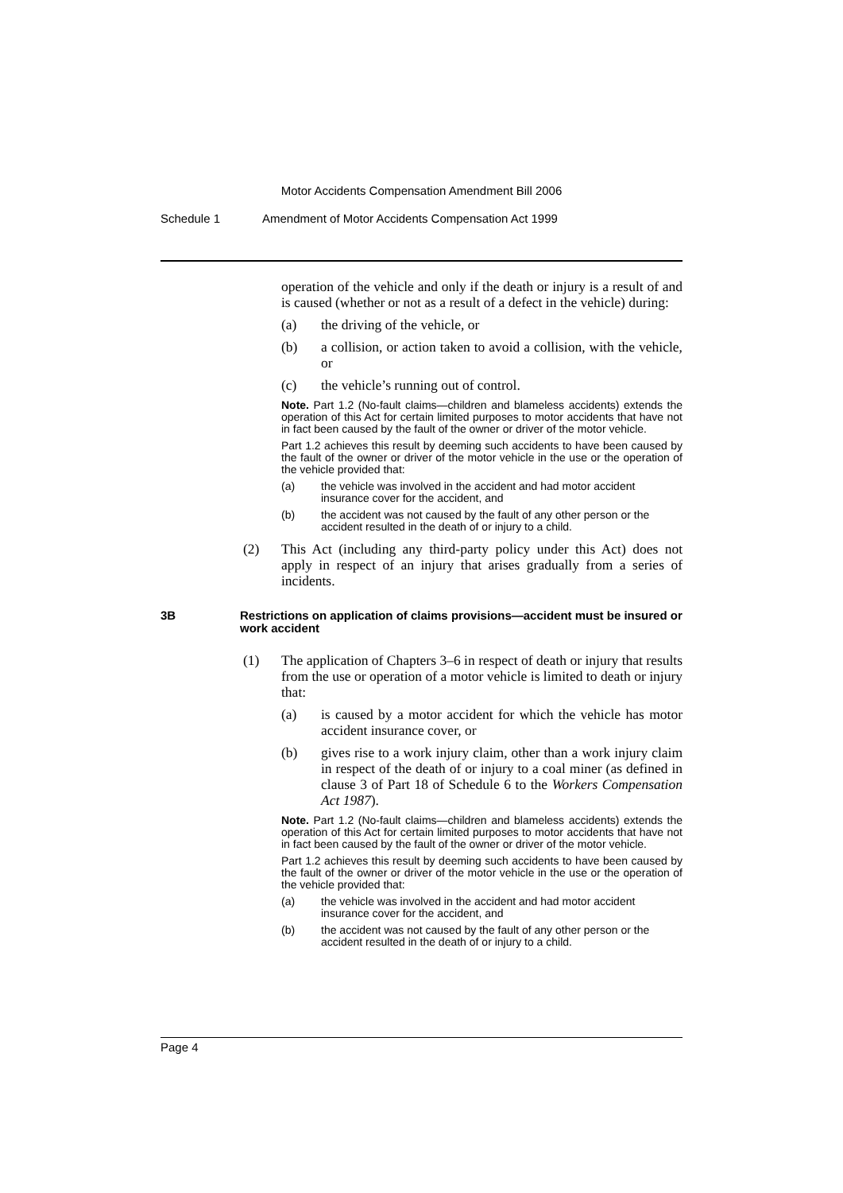Motor Accidents Compensation Amendment Bill 2006
Schedule 1 Amendment of Motor Accidents Compensation Act 1999
operation of the vehicle and only if the death or injury is a result of and is caused (whether or not as a result of a defect in the vehicle) during:
(a) the driving of the vehicle, or
(b) a collision, or action taken to avoid a collision, with the vehicle, or
(c) the vehicle’s running out of control.
Note. Part 1.2 (No-fault claims—children and blameless accidents) extends the operation of this Act for certain limited purposes to motor accidents that have not in fact been caused by the fault of the owner or driver of the motor vehicle.
Part 1.2 achieves this result by deeming such accidents to have been caused by the fault of the owner or driver of the motor vehicle in the use or the operation of the vehicle provided that:
(a) the vehicle was involved in the accident and had motor accident insurance cover for the accident, and
(b) the accident was not caused by the fault of any other person or the accident resulted in the death of or injury to a child.
(2)
This Act (including any third-party policy under this Act) does not apply in respect of an injury that arises gradually from a series of incidents.
3B Restrictions on application of claims provisions—accident must be insured or work accident
(1)
The application of Chapters 3–6 in respect of death or injury that results from the use or operation of a motor vehicle is limited to death or injury that:
(a) is caused by a motor accident for which the vehicle has motor accident insurance cover, or
(b) gives rise to a work injury claim, other than a work injury claim in respect of the death of or injury to a coal miner (as defined in clause 3 of Part 18 of Schedule 6 to the Workers Compensation Act 1987).
Note. Part 1.2 (No-fault claims—children and blameless accidents) extends the operation of this Act for certain limited purposes to motor accidents that have not in fact been caused by the fault of the owner or driver of the motor vehicle.
Part 1.2 achieves this result by deeming such accidents to have been caused by the fault of the owner or driver of the motor vehicle in the use or the operation of the vehicle provided that:
(a) the vehicle was involved in the accident and had motor accident insurance cover for the accident, and
(b) the accident was not caused by the fault of any other person or the accident resulted in the death of or injury to a child.
Page 4